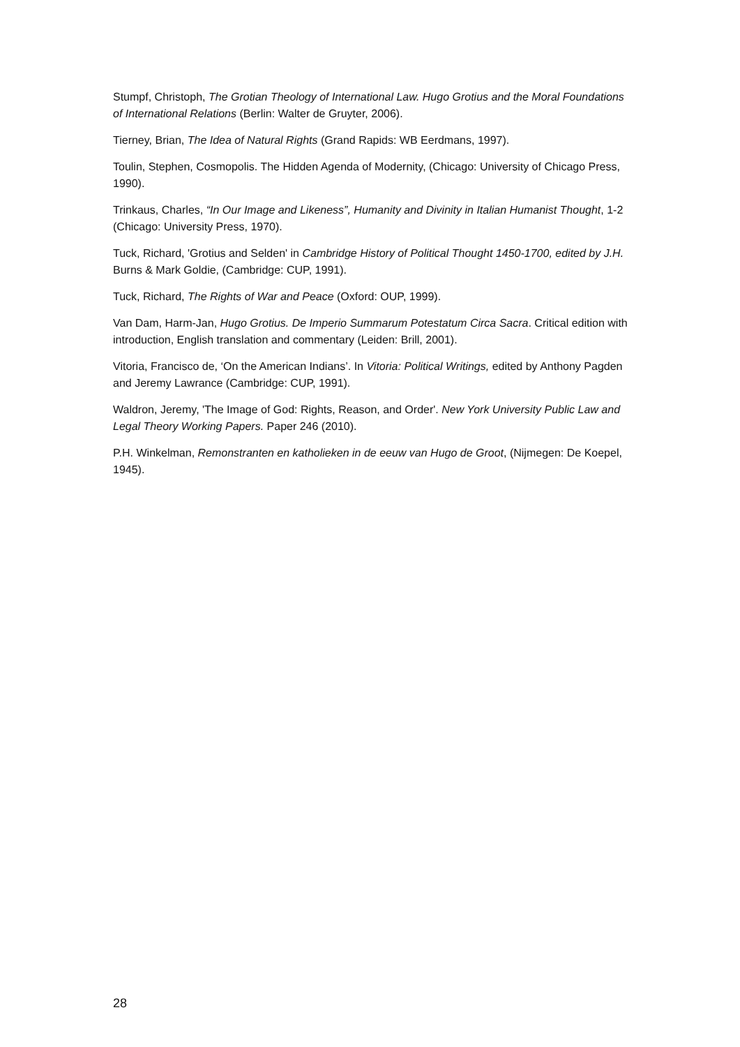Stumpf, Christoph, The Grotian Theology of International Law. Hugo Grotius and the Moral Foundations of International Relations (Berlin: Walter de Gruyter, 2006).
Tierney, Brian, The Idea of Natural Rights (Grand Rapids: WB Eerdmans, 1997).
Toulin, Stephen, Cosmopolis. The Hidden Agenda of Modernity, (Chicago: University of Chicago Press, 1990).
Trinkaus, Charles, “In Our Image and Likeness”, Humanity and Divinity in Italian Humanist Thought, 1-2 (Chicago: University Press, 1970).
Tuck, Richard, 'Grotius and Selden' in Cambridge History of Political Thought 1450-1700, edited by J.H. Burns & Mark Goldie, (Cambridge: CUP, 1991).
Tuck, Richard, The Rights of War and Peace (Oxford: OUP, 1999).
Van Dam, Harm-Jan, Hugo Grotius. De Imperio Summarum Potestatum Circa Sacra. Critical edition with introduction, English translation and commentary (Leiden: Brill, 2001).
Vitoria, Francisco de, ‘On the American Indians’. In Vitoria: Political Writings, edited by Anthony Pagden and Jeremy Lawrance (Cambridge: CUP, 1991).
Waldron, Jeremy, 'The Image of God: Rights, Reason, and Order'. New York University Public Law and Legal Theory Working Papers. Paper 246 (2010).
P.H. Winkelman, Remonstranten en katholieken in de eeuw van Hugo de Groot, (Nijmegen: De Koepel, 1945).
28